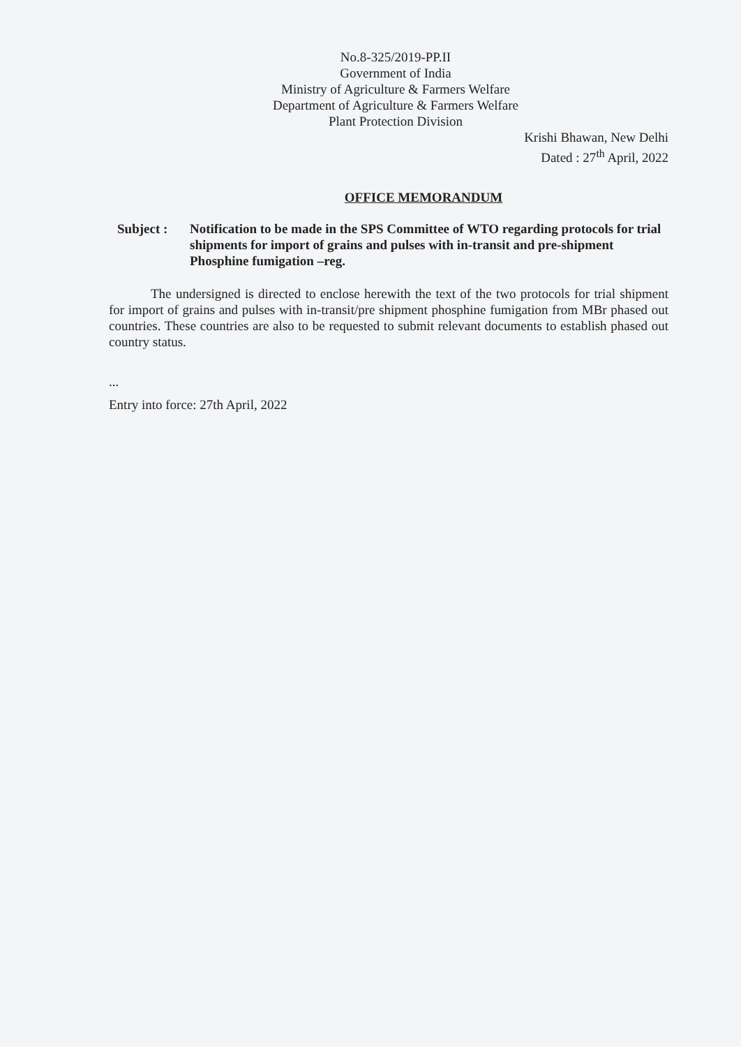No.8-325/2019-PP.II
Government of India
Ministry of Agriculture & Farmers Welfare
Department of Agriculture & Farmers Welfare
Plant Protection Division
Krishi Bhawan, New Delhi
Dated : 27<sup>th</sup> April, 2022
OFFICE MEMORANDUM
Subject : Notification to be made in the SPS Committee of WTO regarding protocols for trial shipments for import of grains and pulses with in-transit and pre-shipment Phosphine fumigation –reg.
The undersigned is directed to enclose herewith the text of the two protocols for trial shipment for import of grains and pulses with in-transit/pre shipment phosphine fumigation from MBr phased out countries. These countries are also to be requested to submit relevant documents to establish phased out country status.
...
Entry into force: 27th April, 2022